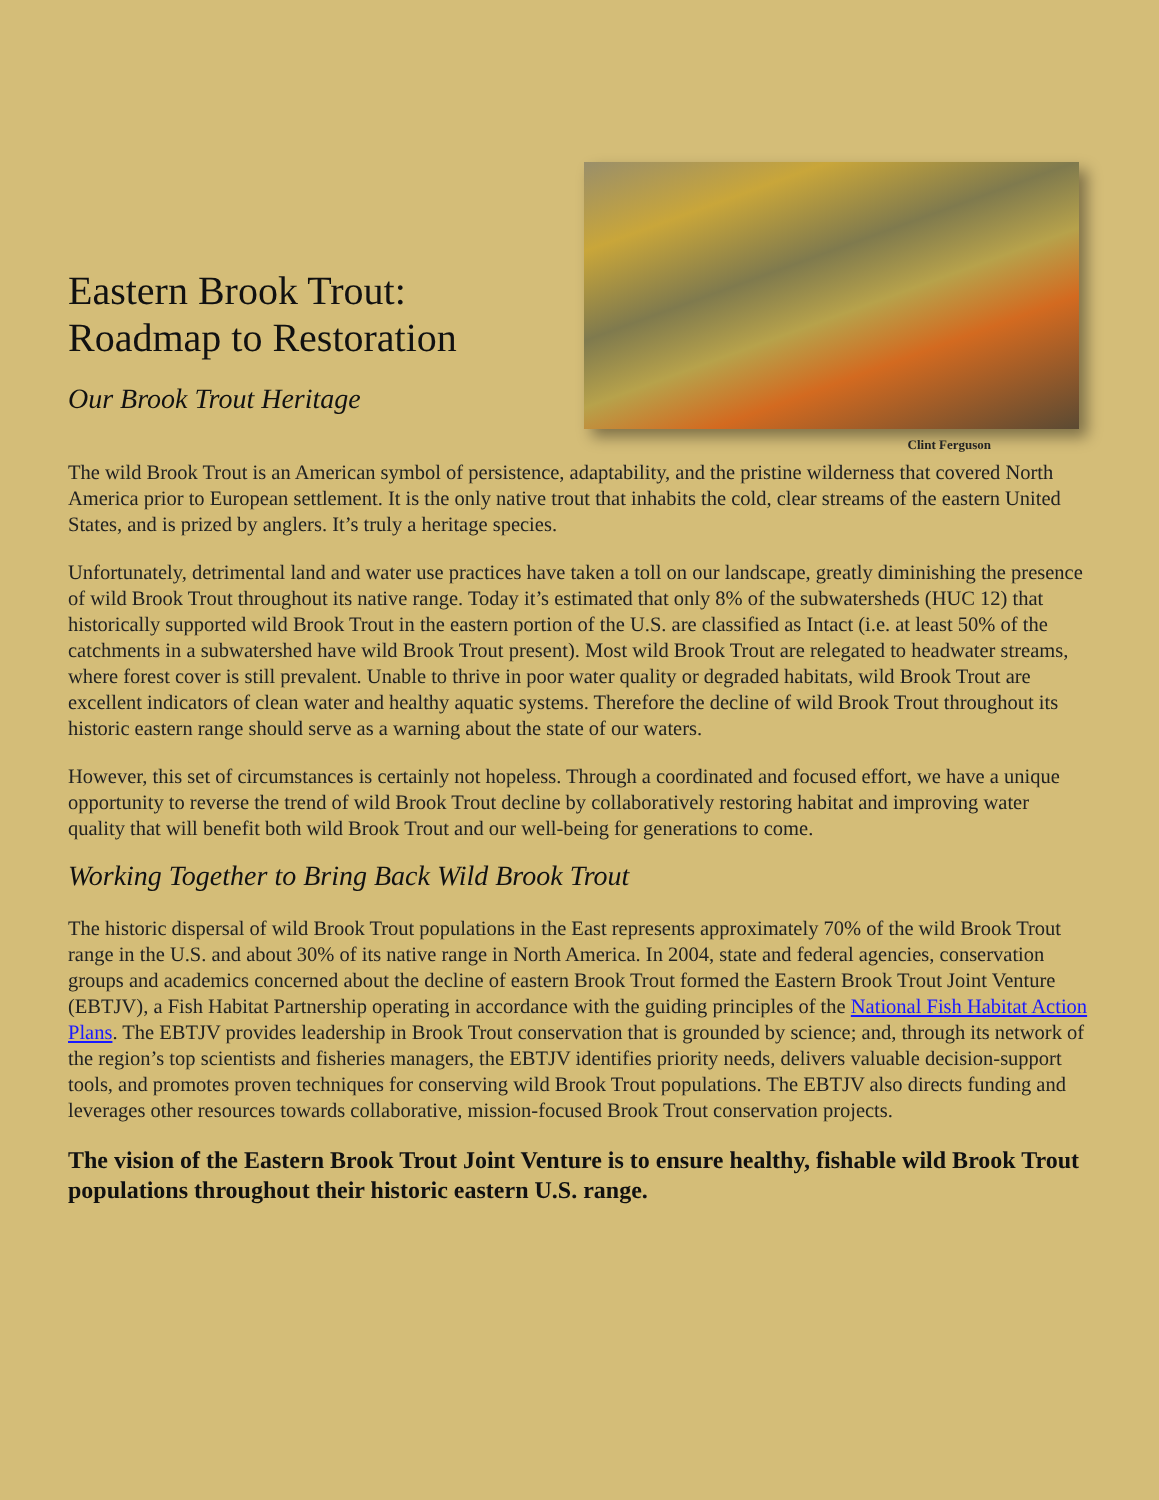Eastern Brook Trout:
Roadmap to Restoration
Our Brook Trout Heritage
Clint Ferguson
The wild Brook Trout is an American symbol of persistence, adaptability, and the pristine wilderness that covered North America prior to European settlement. It is the only native trout that inhabits the cold, clear streams of the eastern United States, and is prized by anglers. It’s truly a heritage species.
Unfortunately, detrimental land and water use practices have taken a toll on our landscape, greatly diminishing the presence of wild Brook Trout throughout its native range. Today it’s estimated that only 8% of the subwatersheds (HUC 12) that historically supported wild Brook Trout in the eastern portion of the U.S. are classified as Intact (i.e. at least 50% of the catchments in a subwatershed have wild Brook Trout present). Most wild Brook Trout are relegated to headwater streams, where forest cover is still prevalent. Unable to thrive in poor water quality or degraded habitats, wild Brook Trout are excellent indicators of clean water and healthy aquatic systems. Therefore the decline of wild Brook Trout throughout its historic eastern range should serve as a warning about the state of our waters.
However, this set of circumstances is certainly not hopeless. Through a coordinated and focused effort, we have a unique opportunity to reverse the trend of wild Brook Trout decline by collaboratively restoring habitat and improving water quality that will benefit both wild Brook Trout and our well-being for generations to come.
Working Together to Bring Back Wild Brook Trout
The historic dispersal of wild Brook Trout populations in the East represents approximately 70% of the wild Brook Trout range in the U.S. and about 30% of its native range in North America. In 2004, state and federal agencies, conservation groups and academics concerned about the decline of eastern Brook Trout formed the Eastern Brook Trout Joint Venture (EBTJV), a Fish Habitat Partnership operating in accordance with the guiding principles of the National Fish Habitat Action Plans. The EBTJV provides leadership in Brook Trout conservation that is grounded by science; and, through its network of the region’s top scientists and fisheries managers, the EBTJV identifies priority needs, delivers valuable decision-support tools, and promotes proven techniques for conserving wild Brook Trout populations. The EBTJV also directs funding and leverages other resources towards collaborative, mission-focused Brook Trout conservation projects.
The vision of the Eastern Brook Trout Joint Venture is to ensure healthy, fishable wild Brook Trout populations throughout their historic eastern U.S. range.